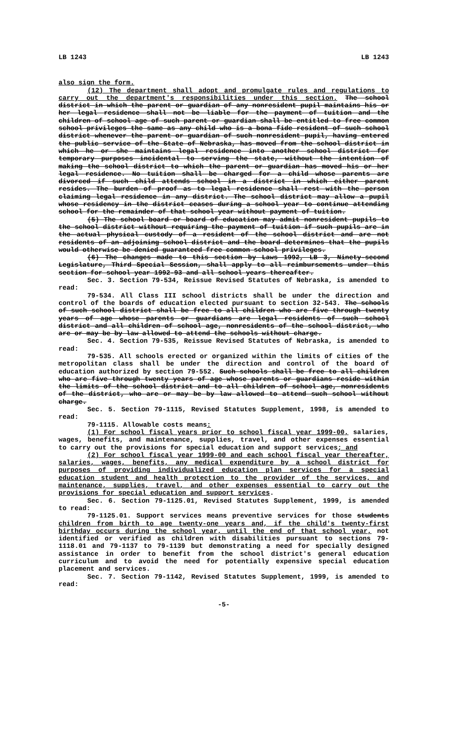LB 1243 LB 1243
also sign the form.
(12) The department shall adopt and promulgate rules and regulations to carry out the department's responsibilities under this section. The school district in which the parent or guardian of any nonresident pupil maintains his or her legal residence shall not be liable for the payment of tuition and the children of school age of such parent or guardian shall be entitled to free common school privileges the same as any child who is a bona fide resident of such school district whenever the parent or guardian of such nonresident pupil, having entered the public service of the State of Nebraska, has moved from the school district in which he or she maintains legal residence into another school district for temporary purposes incidental to serving the state, without the intention of making the school district to which the parent or guardian has moved his or her legal residence. No tuition shall be charged for a child whose parents are divorced if such child attends school in a district in which either parent resides. The burden of proof as to legal residence shall rest with the person claiming legal residence in any district. The school district may allow a pupil whose residency in the district ceases during a school year to continue attending school for the remainder of that school year without payment of tuition.
(5) The school board or board of education may admit nonresident pupils to the school district without requiring the payment of tuition if such pupils are in the actual physical custody of a resident of the school district and are not residents of an adjoining school district and the board determines that the pupils would otherwise be denied guaranteed free common school privileges.
(6) The changes made to this section by Laws 1992, LB 3, Ninety-second Legislature, Third Special Session, shall apply to all reimbursements under this section for school year 1992-93 and all school years thereafter.
Sec. 3. Section 79-534, Reissue Revised Statutes of Nebraska, is amended to read:
79-534. All Class III school districts shall be under the direction and control of the boards of education elected pursuant to section 32-543. The schools of such school district shall be free to all children who are five through twenty years of age whose parents or guardians are legal residents of such school district and all children of school age, nonresidents of the school district, who are or may be by law allowed to attend the schools without charge.
Sec. 4. Section 79-535, Reissue Revised Statutes of Nebraska, is amended to read:
79-535. All schools erected or organized within the limits of cities of the metropolitan class shall be under the direction and control of the board of education authorized by section 79-552. Such schools shall be free to all children who are five through twenty years of age whose parents or guardians reside within the limits of the school district and to all children of school age, nonresidents of the district, who are or may be by law allowed to attend such school without charge.
Sec. 5. Section 79-1115, Revised Statutes Supplement, 1998, is amended to read:
79-1115. Allowable costs means:
(1) For school fiscal years prior to school fiscal year 1999-00, salaries, wages, benefits, and maintenance, supplies, travel, and other expenses essential to carry out the provisions for special education and support services; and
(2) For school fiscal year 1999-00 and each school fiscal year thereafter, salaries, wages, benefits, any medical expenditure by a school district for purposes of providing individualized education plan services for a special education student and health protection to the provider of the services, and maintenance, supplies, travel, and other expenses essential to carry out the provisions for special education and support services.
Sec. 6. Section 79-1125.01, Revised Statutes Supplement, 1999, is amended to read:
79-1125.01. Support services means preventive services for those students children from birth to age twenty-one years and, if the child's twenty-first birthday occurs during the school year, until the end of that school year, not identified or verified as children with disabilities pursuant to sections 79-1118.01 and 79-1137 to 79-1139 but demonstrating a need for specially designed assistance in order to benefit from the school district's general education curriculum and to avoid the need for potentially expensive special education placement and services.
Sec. 7. Section 79-1142, Revised Statutes Supplement, 1999, is amended to read:
-5-